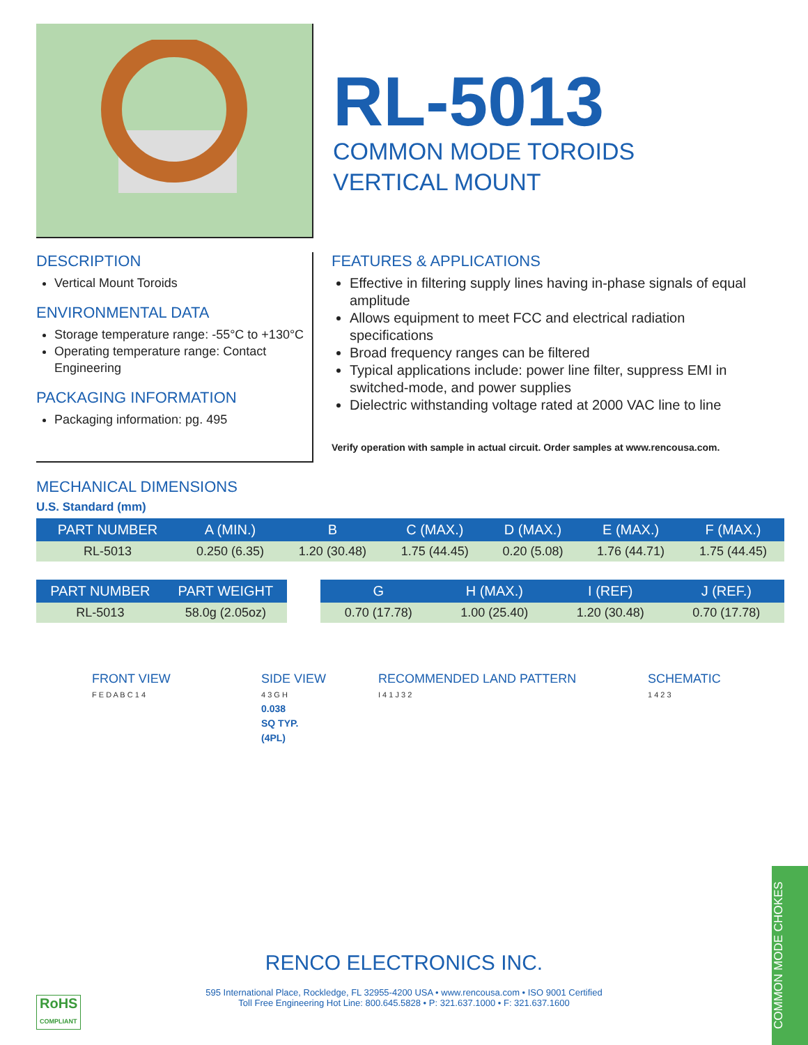RL-5013
COMMON MODE TOROIDS
VERTICAL MOUNT
DESCRIPTION
Vertical Mount Toroids
ENVIRONMENTAL DATA
Storage temperature range: -55°C to +130°C
Operating temperature range: Contact Engineering
PACKAGING INFORMATION
Packaging information: pg. 495
FEATURES & APPLICATIONS
Effective in filtering supply lines having in-phase signals of equal amplitude
Allows equipment to meet FCC and electrical radiation specifications
Broad frequency ranges can be filtered
Typical applications include: power line filter, suppress EMI in switched-mode, and power supplies
Dielectric withstanding voltage rated at 2000 VAC line to line
Verify operation with sample in actual circuit. Order samples at www.rencousa.com.
MECHANICAL DIMENSIONS
U.S. Standard (mm)
| PART NUMBER | A (MIN.) | B | C (MAX.) | D (MAX.) | E (MAX.) | F (MAX.) |
| --- | --- | --- | --- | --- | --- | --- |
| RL-5013 | 0.250 (6.35) | 1.20 (30.48) | 1.75 (44.45) | 0.20 (5.08) | 1.76 (44.71) | 1.75 (44.45) |
| PART NUMBER | PART WEIGHT |
| --- | --- |
| RL-5013 | 58.0g (2.05oz) |
| G | H (MAX.) | I (REF) | J (REF.) |
| --- | --- | --- | --- |
| 0.70 (17.78) | 1.00 (25.40) | 1.20 (30.48) | 0.70 (17.78) |
FRONT VIEW
F E D A B C 1 4
SIDE VIEW
4 3 G H
0.038
SQ TYP.
(4PL)
RECOMMENDED LAND PATTERN
I 4 1 J 3 2
SCHEMATIC
1 4 2 3
COMMON MODE CHOKES
RENCO ELECTRONICS INC.
595 International Place, Rockledge, FL 32955-4200 USA • www.rencousa.com • ISO 9001 Certified
Toll Free Engineering Hot Line: 800.645.5828 • P: 321.637.1000 • F: 321.637.1600
RoHS
COMPLIANT